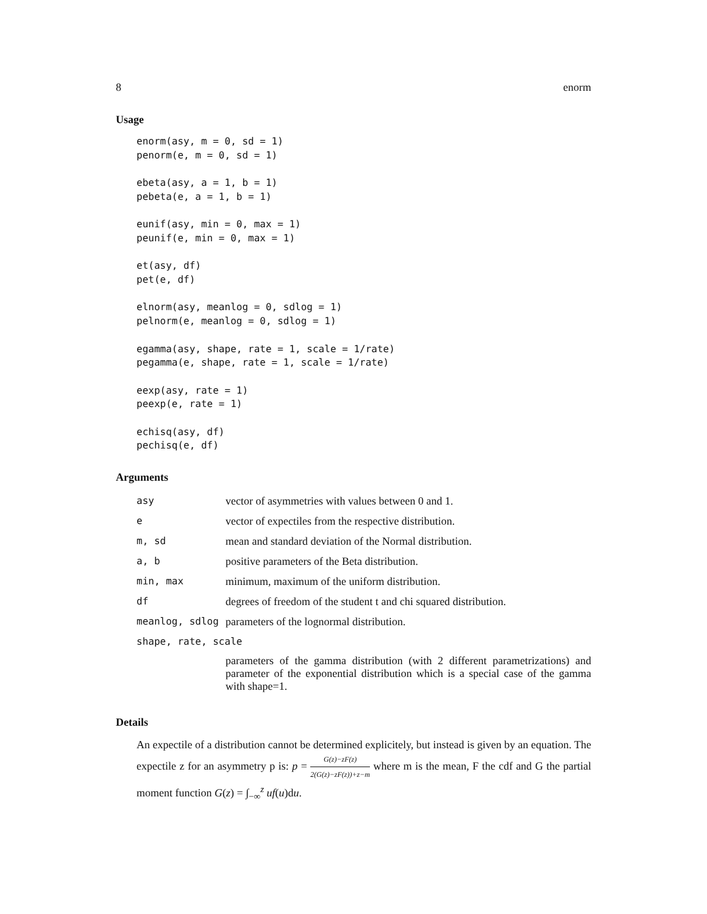8 enorm
Usage
enorm(asy, m = 0, sd = 1)
penorm(e, m = 0, sd = 1)

ebeta(asy, a = 1, b = 1)
pebeta(e, a = 1, b = 1)

eunif(asy, min = 0, max = 1)
peunif(e, min = 0, max = 1)

et(asy, df)
pet(e, df)

elnorm(asy, meanlog = 0, sdlog = 1)
pelnorm(e, meanlog = 0, sdlog = 1)

egamma(asy, shape, rate = 1, scale = 1/rate)
pegamma(e, shape, rate = 1, scale = 1/rate)

eexp(asy, rate = 1)
peexp(e, rate = 1)

echisq(asy, df)
pechisq(e, df)
Arguments
| asy | vector of asymmetries with values between 0 and 1. |
| e | vector of expectiles from the respective distribution. |
| m, sd | mean and standard deviation of the Normal distribution. |
| a, b | positive parameters of the Beta distribution. |
| min, max | minimum, maximum of the uniform distribution. |
| df | degrees of freedom of the student t and chi squared distribution. |
| meanlog, sdlog | parameters of the lognormal distribution. |
| shape, rate, scale | |
| | parameters of the gamma distribution (with 2 different parametrizations) and parameter of the exponential distribution which is a special case of the gamma with shape=1. |
Details
An expectile of a distribution cannot be determined explicitely, but instead is given by an equation. The expectile z for an asymmetry p is: p = G(z)−zF(z) 2(G(z)−zF(z))+z−m where m is the mean, F the cdf and G the partial moment function G(z) = ∫<sub>−∞</sub><sup>z</sup> uf(u)du.